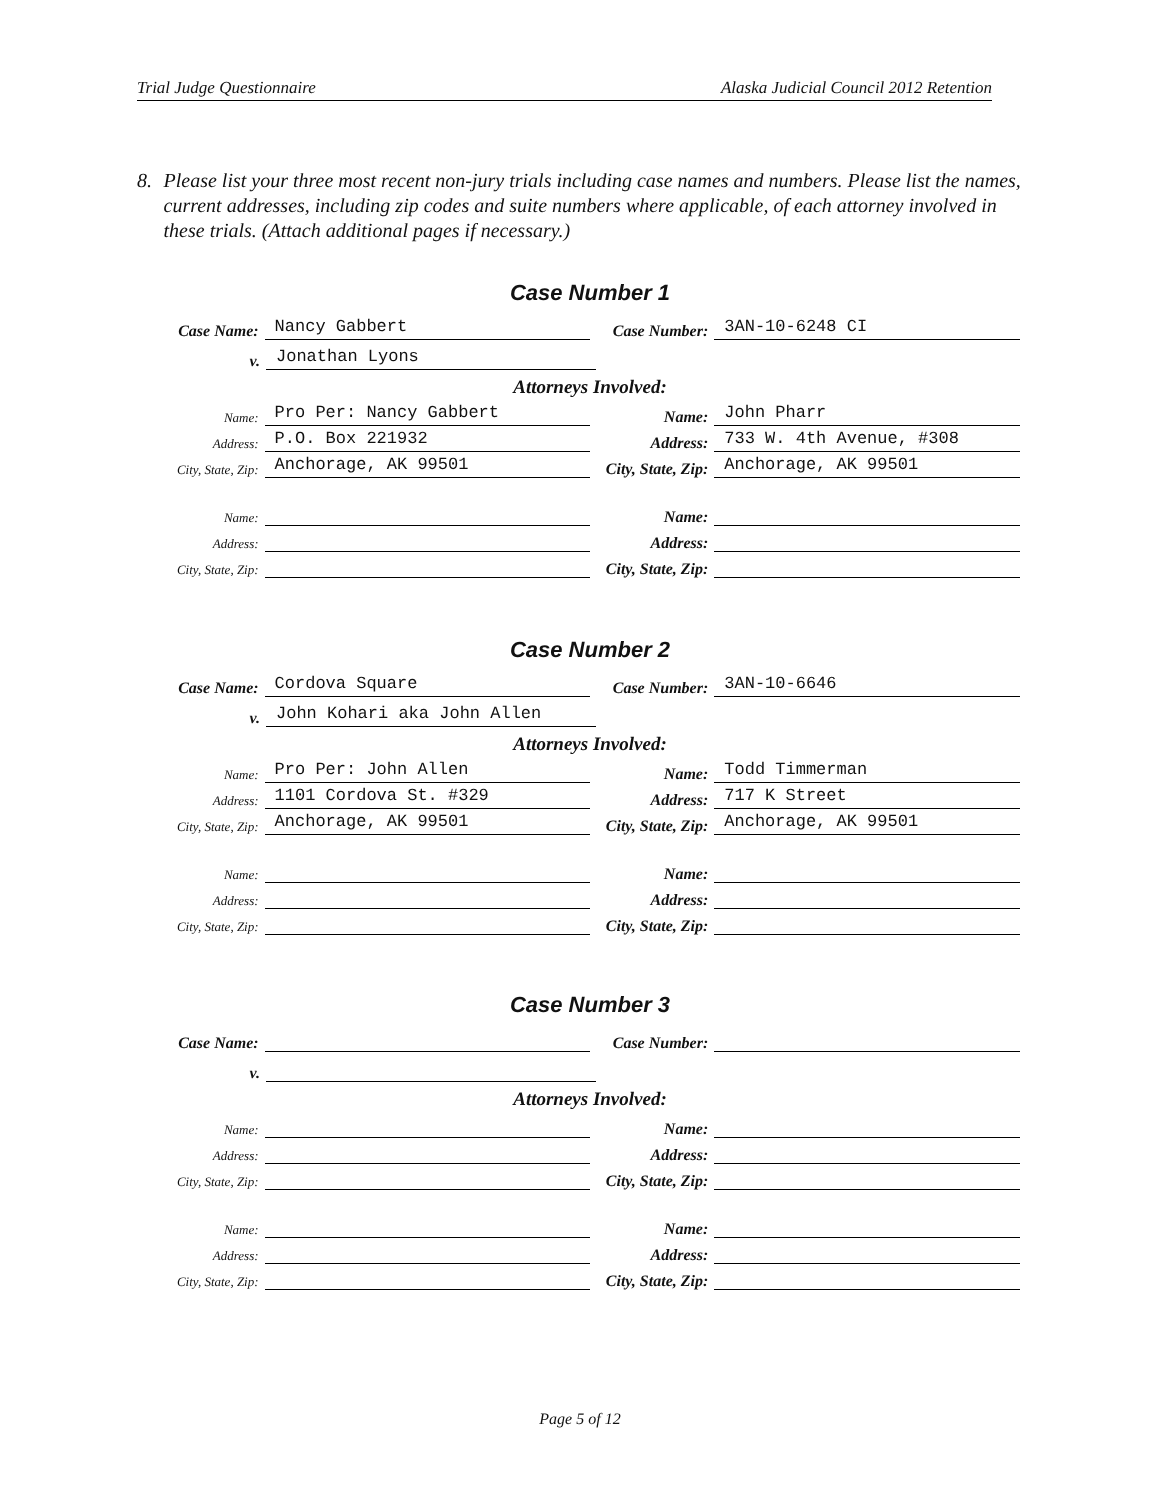Trial Judge Questionnaire Alaska Judicial Council 2012 Retention
8. Please list your three most recent non-jury trials including case names and numbers. Please list the names, current addresses, including zip codes and suite numbers where applicable, of each attorney involved in these trials. (Attach additional pages if necessary.)
Case Number 1
Case Name: Nancy Gabbert Case Number: 3AN-10-6248 CI
v. Jonathan Lyons
Attorneys Involved:
Name: Pro Per: Nancy Gabbert Name: John Pharr
Address: P.O. Box 221932 Address: 733 W. 4th Avenue, #308
City, State, Zip: Anchorage, AK 99501 City, State, Zip: Anchorage, AK 99501
Name: Name:
Address: Address:
City, State, Zip: City, State, Zip:
Case Number 2
Case Name: Cordova Square Case Number: 3AN-10-6646
v. John Kohari aka John Allen
Attorneys Involved:
Name: Pro Per: John Allen Name: Todd Timmerman
Address: 1101 Cordova St. #329 Address: 717 K Street
City, State, Zip: Anchorage, AK 99501 City, State, Zip: Anchorage, AK 99501
Name: Name:
Address: Address:
City, State, Zip: City, State, Zip:
Case Number 3
Case Name: Case Number:
v.
Attorneys Involved:
Name: Name:
Address: Address:
City, State, Zip: City, State, Zip:
Name: Name:
Address: Address:
City, State, Zip: City, State, Zip:
Page 5 of 12